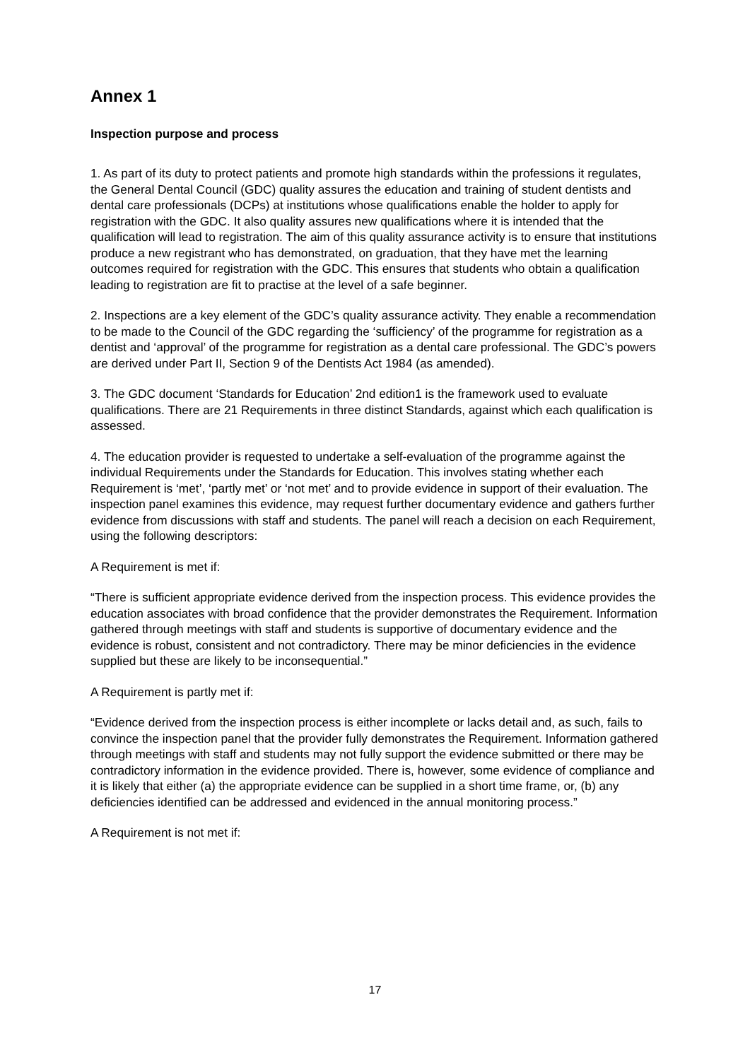Annex 1
Inspection purpose and process
1. As part of its duty to protect patients and promote high standards within the professions it regulates, the General Dental Council (GDC) quality assures the education and training of student dentists and dental care professionals (DCPs) at institutions whose qualifications enable the holder to apply for registration with the GDC. It also quality assures new qualifications where it is intended that the qualification will lead to registration. The aim of this quality assurance activity is to ensure that institutions produce a new registrant who has demonstrated, on graduation, that they have met the learning outcomes required for registration with the GDC. This ensures that students who obtain a qualification leading to registration are fit to practise at the level of a safe beginner.
2. Inspections are a key element of the GDC’s quality assurance activity. They enable a recommendation to be made to the Council of the GDC regarding the ‘sufficiency’ of the programme for registration as a dentist and ‘approval’ of the programme for registration as a dental care professional. The GDC’s powers are derived under Part II, Section 9 of the Dentists Act 1984 (as amended).
3. The GDC document ‘Standards for Education’ 2nd edition1 is the framework used to evaluate qualifications. There are 21 Requirements in three distinct Standards, against which each qualification is assessed.
4. The education provider is requested to undertake a self-evaluation of the programme against the individual Requirements under the Standards for Education. This involves stating whether each Requirement is ‘met’, ‘partly met’ or ‘not met’ and to provide evidence in support of their evaluation. The inspection panel examines this evidence, may request further documentary evidence and gathers further evidence from discussions with staff and students. The panel will reach a decision on each Requirement, using the following descriptors:
A Requirement is met if:
“There is sufficient appropriate evidence derived from the inspection process. This evidence provides the education associates with broad confidence that the provider demonstrates the Requirement. Information gathered through meetings with staff and students is supportive of documentary evidence and the evidence is robust, consistent and not contradictory. There may be minor deficiencies in the evidence supplied but these are likely to be inconsequential.”
A Requirement is partly met if:
“Evidence derived from the inspection process is either incomplete or lacks detail and, as such, fails to convince the inspection panel that the provider fully demonstrates the Requirement. Information gathered through meetings with staff and students may not fully support the evidence submitted or there may be contradictory information in the evidence provided. There is, however, some evidence of compliance and it is likely that either (a) the appropriate evidence can be supplied in a short time frame, or, (b) any deficiencies identified can be addressed and evidenced in the annual monitoring process.”
A Requirement is not met if:
17